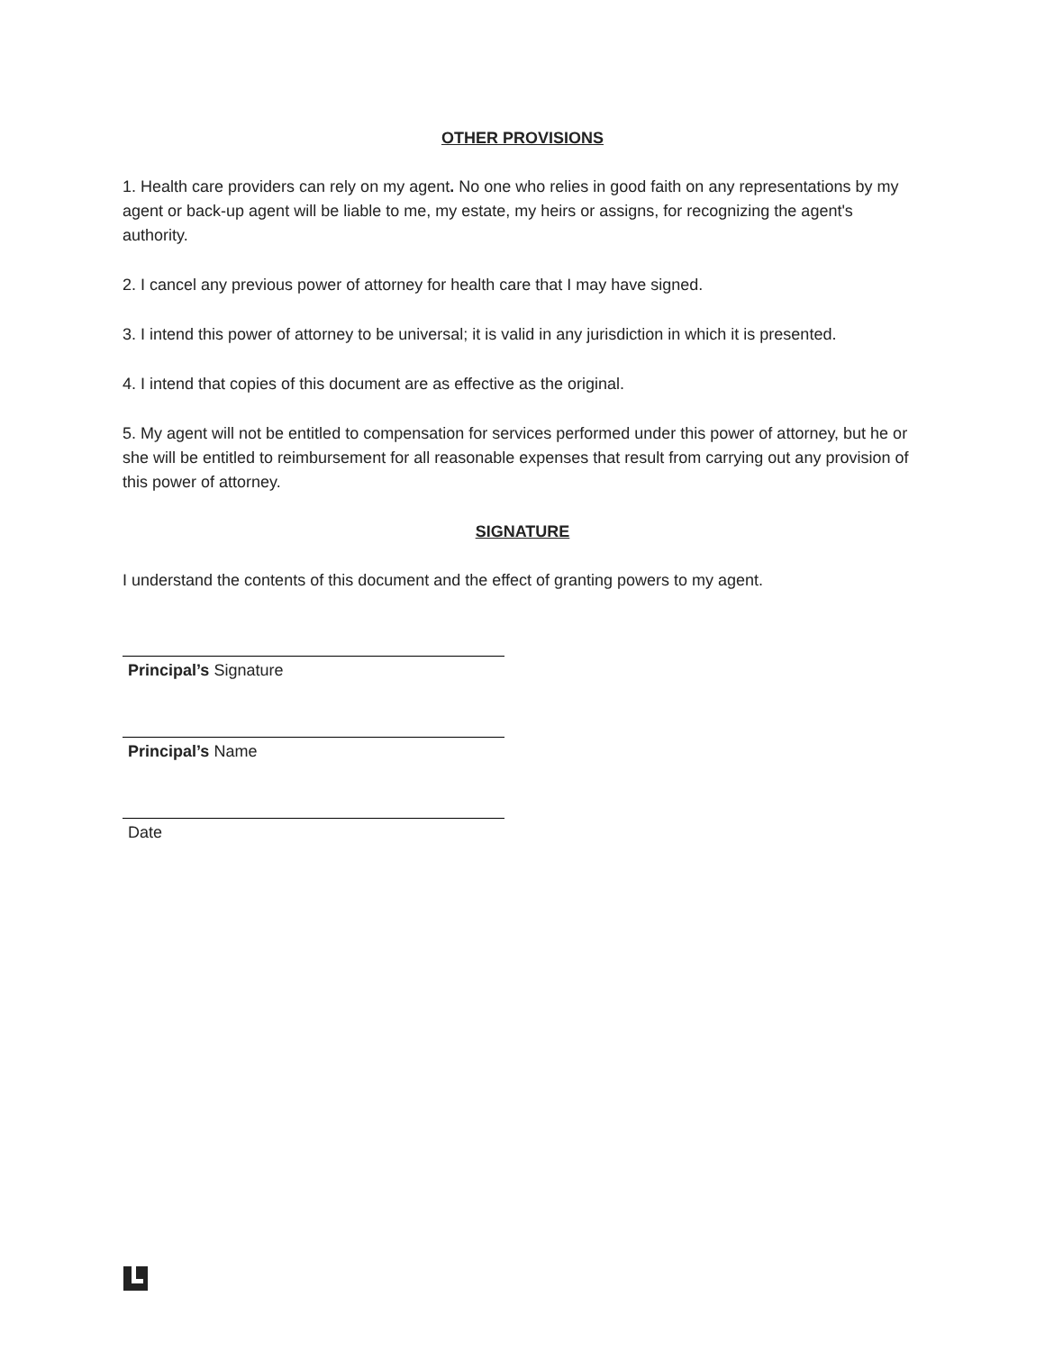OTHER PROVISIONS
1. Health care providers can rely on my agent. No one who relies in good faith on any representations by my agent or back-up agent will be liable to me, my estate, my heirs or assigns, for recognizing the agent's authority.
2. I cancel any previous power of attorney for health care that I may have signed.
3. I intend this power of attorney to be universal; it is valid in any jurisdiction in which it is presented.
4. I intend that copies of this document are as effective as the original.
5. My agent will not be entitled to compensation for services performed under this power of attorney, but he or she will be entitled to reimbursement for all reasonable expenses that result from carrying out any provision of this power of attorney.
SIGNATURE
I understand the contents of this document and the effect of granting powers to my agent.
Principal’s Signature
Principal’s Name
Date